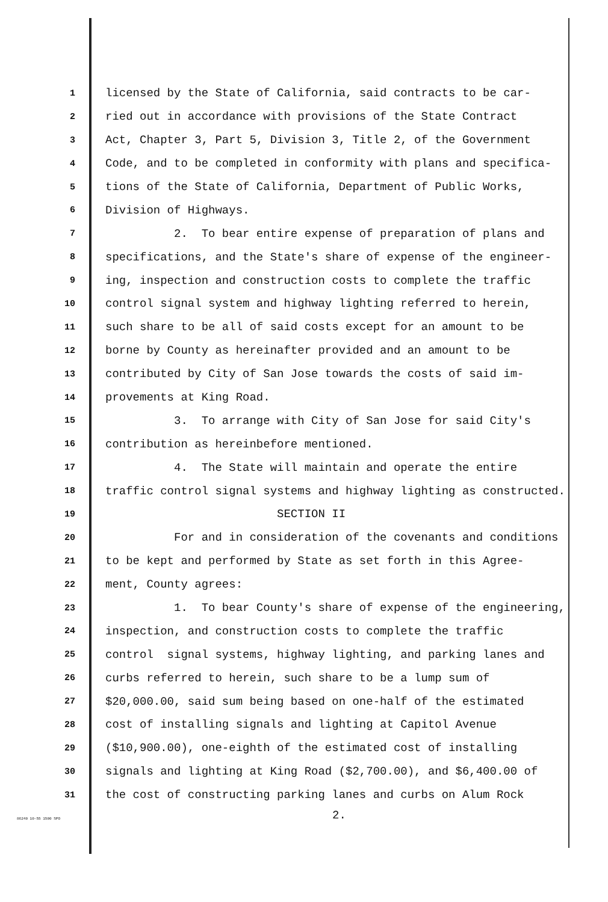1 licensed by the State of California, said contracts to be car-
2 ried out in accordance with provisions of the State Contract
3 Act, Chapter 3, Part 5, Division 3, Title 2, of the Government
4 Code, and to be completed in conformity with plans and specifica-
5 tions of the State of California, Department of Public Works,
6 Division of Highways.
7 2. To bear entire expense of preparation of plans and
8 specifications, and the State's share of expense of the engineer-
9 ing, inspection and construction costs to complete the traffic
10 control signal system and highway lighting referred to herein,
11 such share to be all of said costs except for an amount to be
12 borne by County as hereinafter provided and an amount to be
13 contributed by City of San Jose towards the costs of said im-
14 provements at King Road.
15 3. To arrange with City of San Jose for said City's
16 contribution as hereinbefore mentioned.
17 4. The State will maintain and operate the entire
18 traffic control signal systems and highway lighting as constructed.
19 SECTION II
20 For and in consideration of the covenants and conditions
21 to be kept and performed by State as set forth in this Agree-
22 ment, County agrees:
23 1. To bear County's share of expense of the engineering,
24 inspection, and construction costs to complete the traffic
25 control signal systems, highway lighting, and parking lanes and
26 curbs referred to herein, such share to be a lump sum of
27 $20,000.00, said sum being based on one-half of the estimated
28 cost of installing signals and lighting at Capitol Avenue
29 ($10,900.00), one-eighth of the estimated cost of installing
30 signals and lighting at King Road ($2,700.00), and $6,400.00 of
31 the cost of constructing parking lanes and curbs on Alum Rock
2.
86240 10-55 1500 SPO